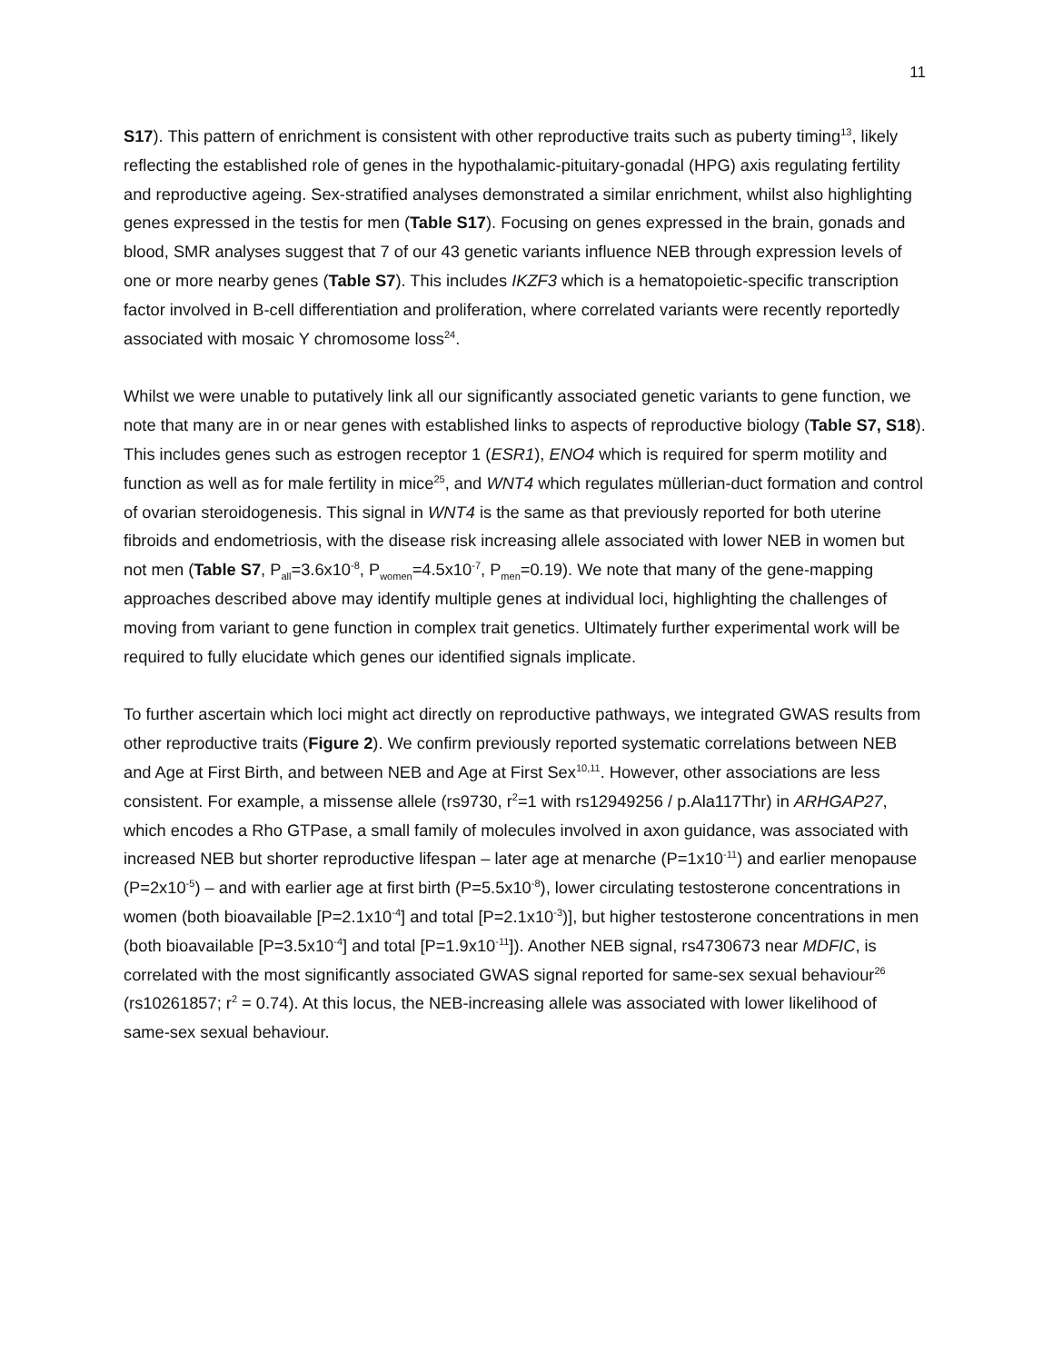11
S17). This pattern of enrichment is consistent with other reproductive traits such as puberty timing<sup>13</sup>, likely reflecting the established role of genes in the hypothalamic-pituitary-gonadal (HPG) axis regulating fertility and reproductive ageing. Sex-stratified analyses demonstrated a similar enrichment, whilst also highlighting genes expressed in the testis for men (Table S17). Focusing on genes expressed in the brain, gonads and blood, SMR analyses suggest that 7 of our 43 genetic variants influence NEB through expression levels of one or more nearby genes (Table S7). This includes IKZF3 which is a hematopoietic-specific transcription factor involved in B-cell differentiation and proliferation, where correlated variants were recently reportedly associated with mosaic Y chromosome loss<sup>24</sup>.
Whilst we were unable to putatively link all our significantly associated genetic variants to gene function, we note that many are in or near genes with established links to aspects of reproductive biology (Table S7, S18). This includes genes such as estrogen receptor 1 (ESR1), ENO4 which is required for sperm motility and function as well as for male fertility in mice<sup>25</sup>, and WNT4 which regulates müllerian-duct formation and control of ovarian steroidogenesis. This signal in WNT4 is the same as that previously reported for both uterine fibroids and endometriosis, with the disease risk increasing allele associated with lower NEB in women but not men (Table S7, P<sub>all</sub>=3.6x10<sup>-8</sup>, P<sub>women</sub>=4.5x10<sup>-7</sup>, P<sub>men</sub>=0.19). We note that many of the gene-mapping approaches described above may identify multiple genes at individual loci, highlighting the challenges of moving from variant to gene function in complex trait genetics. Ultimately further experimental work will be required to fully elucidate which genes our identified signals implicate.
To further ascertain which loci might act directly on reproductive pathways, we integrated GWAS results from other reproductive traits (Figure 2). We confirm previously reported systematic correlations between NEB and Age at First Birth, and between NEB and Age at First Sex<sup>10,11</sup>. However, other associations are less consistent. For example, a missense allele (rs9730, r<sup>2</sup>=1 with rs12949256 / p.Ala117Thr) in ARHGAP27, which encodes a Rho GTPase, a small family of molecules involved in axon guidance, was associated with increased NEB but shorter reproductive lifespan – later age at menarche (P=1x10<sup>-11</sup>) and earlier menopause (P=2x10<sup>-5</sup>) – and with earlier age at first birth (P=5.5x10<sup>-8</sup>), lower circulating testosterone concentrations in women (both bioavailable [P=2.1x10<sup>-4</sup>] and total [P=2.1x10<sup>-3</sup>)], but higher testosterone concentrations in men (both bioavailable [P=3.5x10<sup>-4</sup>] and total [P=1.9x10<sup>-11</sup>]). Another NEB signal, rs4730673 near MDFIC, is correlated with the most significantly associated GWAS signal reported for same-sex sexual behaviour<sup>26</sup> (rs10261857; r<sup>2</sup> = 0.74). At this locus, the NEB-increasing allele was associated with lower likelihood of same-sex sexual behaviour.